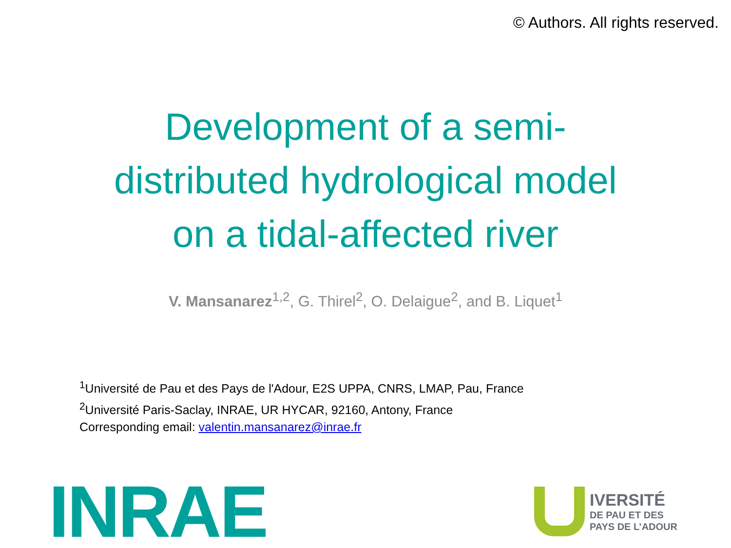© Authors. All rights reserved.
Development of a semi-
distributed hydrological model
on a tidal-affected river
V. Mansanarez<sup>1,2</sup>, G. Thirel<sup>2</sup>, O. Delaigue<sup>2</sup>, and B. Liquet<sup>1</sup>
<sup>1</sup> Université de Pau et des Pays de l'Adour, E2S UPPA, CNRS, LMAP, Pau, France
<sup>2</sup> Université Paris-Saclay, INRAE, UR HYCAR, 92160, Antony, France
Corresponding email: valentin.mansanarez@inrae.fr
INRAE
IVERSITÉ
DE PAU ET DES
PAYS DE L’ADOUR